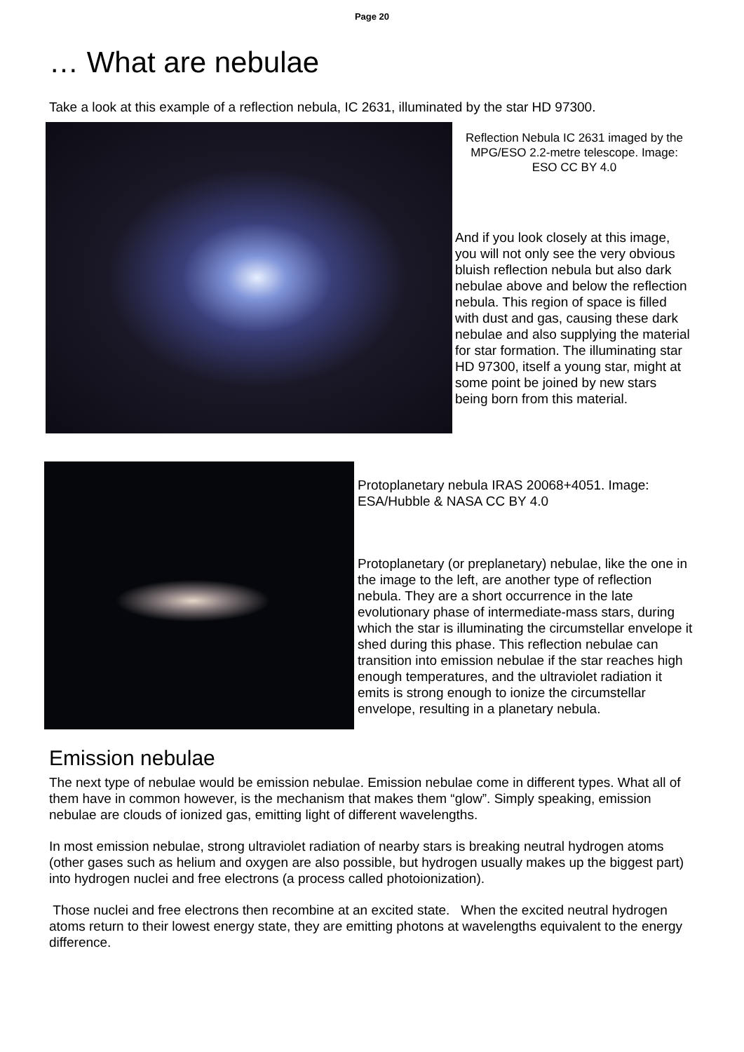Page 20
… What are nebulae
Take a look at this example of a reflection nebula, IC 2631, illuminated by the star HD 97300.
Reflection Nebula IC 2631 imaged by the MPG/ESO 2.2-metre telescope. Image: ESO CC BY 4.0
And if you look closely at this image, you will not only see the very obvious bluish reflection nebula but also dark nebulae above and below the reflection nebula. This region of space is filled with dust and gas, causing these dark nebulae and also supplying the material for star formation. The illuminating star HD 97300, itself a young star, might at some point be joined by new stars being born from this material.
Protoplanetary nebula IRAS 20068+4051. Image: ESA/Hubble & NASA CC BY 4.0
Protoplanetary (or preplanetary) nebulae, like the one in the image to the left, are another type of reflection nebula. They are a short occurrence in the late evolutionary phase of intermediate-mass stars, during which the star is illuminating the circumstellar envelope it shed during this phase. This reflection nebulae can transition into emission nebulae if the star reaches high enough temperatures, and the ultraviolet radiation it emits is strong enough to ionize the circumstellar envelope, resulting in a planetary nebula.
Emission nebulae
The next type of nebulae would be emission nebulae. Emission nebulae come in different types. What all of them have in common however, is the mechanism that makes them “glow”. Simply speaking, emission nebulae are clouds of ionized gas, emitting light of different wavelengths.
In most emission nebulae, strong ultraviolet radiation of nearby stars is breaking neutral hydrogen atoms (other gases such as helium and oxygen are also possible, but hydrogen usually makes up the biggest part) into hydrogen nuclei and free electrons (a process called photoionization).
Those nuclei and free electrons then recombine at an excited state. When the excited neutral hydrogen atoms return to their lowest energy state, they are emitting photons at wavelengths equivalent to the energy difference.